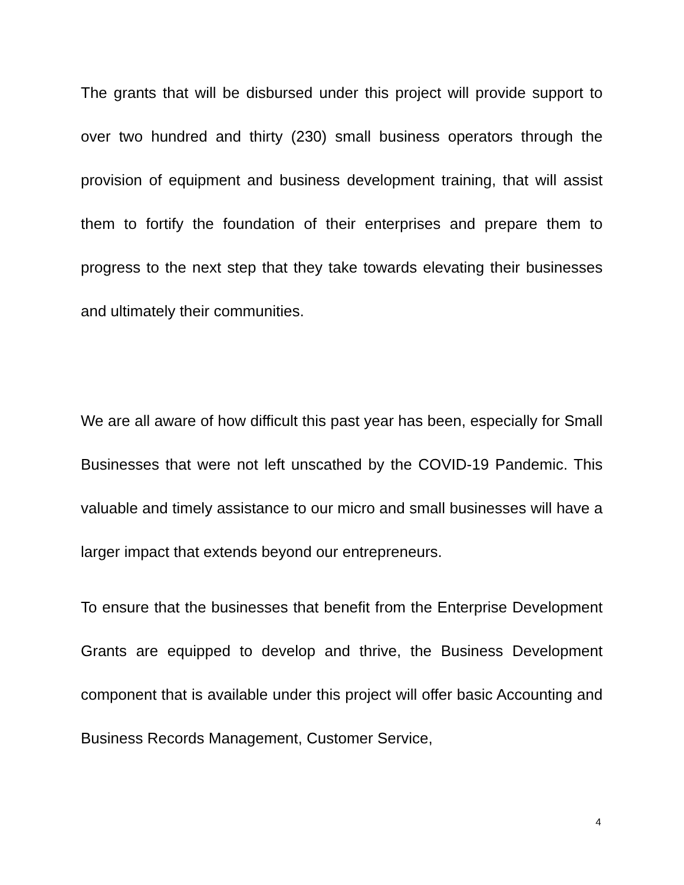The grants that will be disbursed under this project will provide support to over two hundred and thirty (230) small business operators through the provision of equipment and business development training, that will assist them to fortify the foundation of their enterprises and prepare them to progress to the next step that they take towards elevating their businesses and ultimately their communities.
We are all aware of how difficult this past year has been, especially for Small Businesses that were not left unscathed by the COVID-19 Pandemic. This valuable and timely assistance to our micro and small businesses will have a larger impact that extends beyond our entrepreneurs.
To ensure that the businesses that benefit from the Enterprise Development Grants are equipped to develop and thrive, the Business Development component that is available under this project will offer basic Accounting and Business Records Management, Customer Service,
4